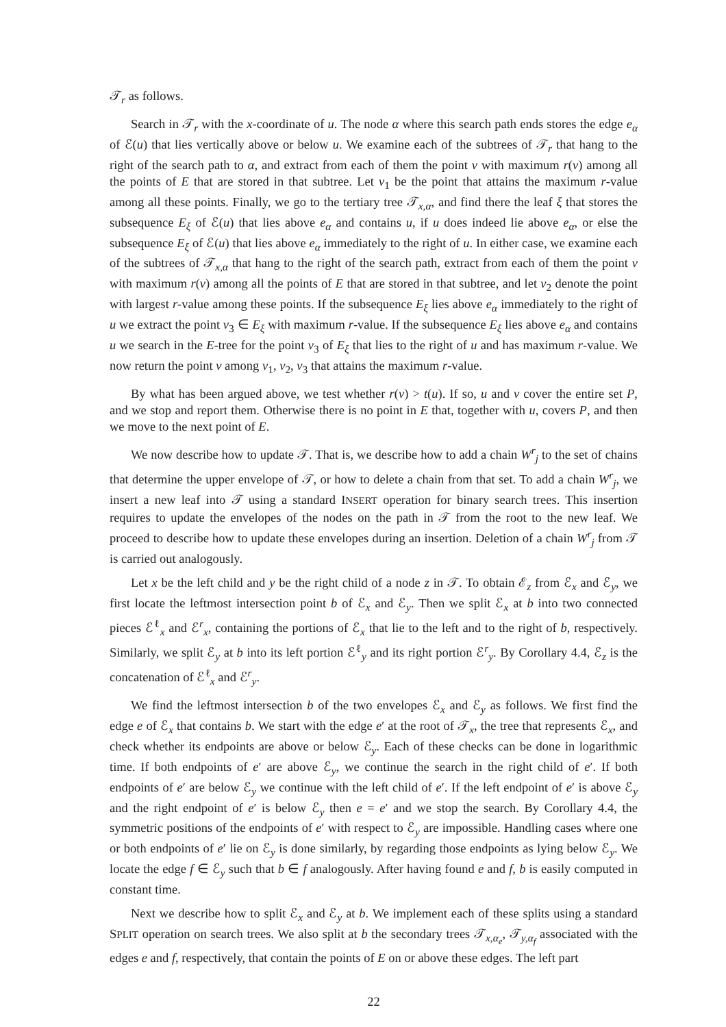𝒯<sub>r</sub> as follows.
Search in 𝒯<sub>r</sub> with the x-coordinate of u. The node α where this search path ends stores the edge e<sub>α</sub> of ℰ(u) that lies vertically above or below u. We examine each of the subtrees of 𝒯<sub>r</sub> that hang to the right of the search path to α, and extract from each of them the point v with maximum r(v) among all the points of E that are stored in that subtree. Let v<sub>1</sub> be the point that attains the maximum r-value among all these points. Finally, we go to the tertiary tree 𝒯<sub>x,α</sub>, and find there the leaf ξ that stores the subsequence E<sub>ξ</sub> of ℰ(u) that lies above e<sub>α</sub> and contains u, if u does indeed lie above e<sub>α</sub>, or else the subsequence E<sub>ξ</sub> of ℰ(u) that lies above e<sub>α</sub> immediately to the right of u. In either case, we examine each of the subtrees of 𝒯<sub>x,α</sub> that hang to the right of the search path, extract from each of them the point v with maximum r(v) among all the points of E that are stored in that subtree, and let v<sub>2</sub> denote the point with largest r-value among these points. If the subsequence E<sub>ξ</sub> lies above e<sub>α</sub> immediately to the right of u we extract the point v<sub>3</sub> ∈ E<sub>ξ</sub> with maximum r-value. If the subsequence E<sub>ξ</sub> lies above e<sub>α</sub> and contains u we search in the E-tree for the point v<sub>3</sub> of E<sub>ξ</sub> that lies to the right of u and has maximum r-value. We now return the point v among v<sub>1</sub>, v<sub>2</sub>, v<sub>3</sub> that attains the maximum r-value.
By what has been argued above, we test whether r(v) > t(u). If so, u and v cover the entire set P, and we stop and report them. Otherwise there is no point in E that, together with u, covers P, and then we move to the next point of E.
We now describe how to update 𝒯. That is, we describe how to add a chain W<sup>r</sup><sub>j</sub> to the set of chains that determine the upper envelope of 𝒯, or how to delete a chain from that set. To add a chain W<sup>r</sup><sub>j</sub>, we insert a new leaf into 𝒯 using a standard INSERT operation for binary search trees. This insertion requires to update the envelopes of the nodes on the path in 𝒯 from the root to the new leaf. We proceed to describe how to update these envelopes during an insertion. Deletion of a chain W<sup>r</sup><sub>j</sub> from 𝒯 is carried out analogously.
Let x be the left child and y be the right child of a node z in 𝒯. To obtain ℰ<sub>z</sub> from ℰ<sub>x</sub> and ℰ<sub>y</sub>, we first locate the leftmost intersection point b of ℰ<sub>x</sub> and ℰ<sub>y</sub>. Then we split ℰ<sub>x</sub> at b into two connected pieces ℰ<sup>ℓ</sup><sub>x</sub> and ℰ<sup>r</sup><sub>x</sub>, containing the portions of ℰ<sub>x</sub> that lie to the left and to the right of b, respectively. Similarly, we split ℰ<sub>y</sub> at b into its left portion ℰ<sup>ℓ</sup><sub>y</sub> and its right portion ℰ<sup>r</sup><sub>y</sub>. By Corollary 4.4, ℰ<sub>z</sub> is the concatenation of ℰ<sup>ℓ</sup><sub>x</sub> and ℰ<sup>r</sup><sub>y</sub>.
We find the leftmost intersection b of the two envelopes ℰ<sub>x</sub> and ℰ<sub>y</sub> as follows. We first find the edge e of ℰ<sub>x</sub> that contains b. We start with the edge e′ at the root of 𝒯<sub>x</sub>, the tree that represents ℰ<sub>x</sub>, and check whether its endpoints are above or below ℰ<sub>y</sub>. Each of these checks can be done in logarithmic time. If both endpoints of e′ are above ℰ<sub>y</sub>, we continue the search in the right child of e′. If both endpoints of e′ are below ℰ<sub>y</sub> we continue with the left child of e′. If the left endpoint of e′ is above ℰ<sub>y</sub> and the right endpoint of e′ is below ℰ<sub>y</sub> then e = e′ and we stop the search. By Corollary 4.4, the symmetric positions of the endpoints of e′ with respect to ℰ<sub>y</sub> are impossible. Handling cases where one or both endpoints of e′ lie on ℰ<sub>y</sub> is done similarly, by regarding those endpoints as lying below ℰ<sub>y</sub>. We locate the edge f ∈ ℰ<sub>y</sub> such that b ∈ f analogously. After having found e and f, b is easily computed in constant time.
Next we describe how to split ℰ<sub>x</sub> and ℰ<sub>y</sub> at b. We implement each of these splits using a standard SPLIT operation on search trees. We also split at b the secondary trees 𝒯<sub>x,α<sub>e</sub></sub>, 𝒯<sub>y,α<sub>f</sub></sub> associated with the edges e and f, respectively, that contain the points of E on or above these edges. The left part
22